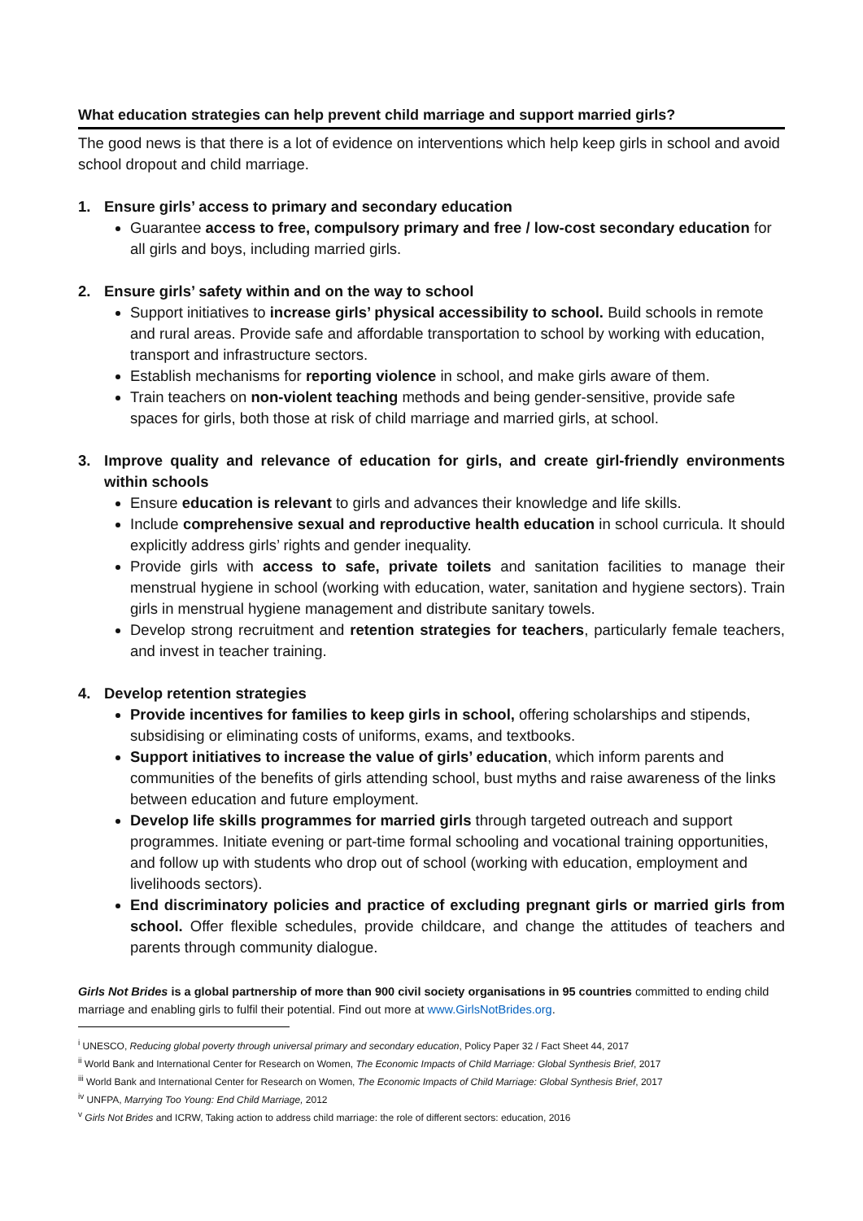What education strategies can help prevent child marriage and support married girls?
The good news is that there is a lot of evidence on interventions which help keep girls in school and avoid school dropout and child marriage.
1. Ensure girls’ access to primary and secondary education
Guarantee access to free, compulsory primary and free / low-cost secondary education for all girls and boys, including married girls.
2. Ensure girls’ safety within and on the way to school
Support initiatives to increase girls’ physical accessibility to school. Build schools in remote and rural areas. Provide safe and affordable transportation to school by working with education, transport and infrastructure sectors.
Establish mechanisms for reporting violence in school, and make girls aware of them.
Train teachers on non-violent teaching methods and being gender-sensitive, provide safe spaces for girls, both those at risk of child marriage and married girls, at school.
3. Improve quality and relevance of education for girls, and create girl-friendly environments within schools
Ensure education is relevant to girls and advances their knowledge and life skills.
Include comprehensive sexual and reproductive health education in school curricula. It should explicitly address girls’ rights and gender inequality.
Provide girls with access to safe, private toilets and sanitation facilities to manage their menstrual hygiene in school (working with education, water, sanitation and hygiene sectors). Train girls in menstrual hygiene management and distribute sanitary towels.
Develop strong recruitment and retention strategies for teachers, particularly female teachers, and invest in teacher training.
4. Develop retention strategies
Provide incentives for families to keep girls in school, offering scholarships and stipends, subsidising or eliminating costs of uniforms, exams, and textbooks.
Support initiatives to increase the value of girls’ education, which inform parents and communities of the benefits of girls attending school, bust myths and raise awareness of the links between education and future employment.
Develop life skills programmes for married girls through targeted outreach and support programmes. Initiate evening or part-time formal schooling and vocational training opportunities, and follow up with students who drop out of school (working with education, employment and livelihoods sectors).
End discriminatory policies and practice of excluding pregnant girls or married girls from school. Offer flexible schedules, provide childcare, and change the attitudes of teachers and parents through community dialogue.
Girls Not Brides is a global partnership of more than 900 civil society organisations in 95 countries committed to ending child marriage and enabling girls to fulfil their potential. Find out more at www.GirlsNotBrides.org.
<sup>i</sup> UNESCO, Reducing global poverty through universal primary and secondary education, Policy Paper 32 / Fact Sheet 44, 2017
<sup>ii</sup> World Bank and International Center for Research on Women, The Economic Impacts of Child Marriage: Global Synthesis Brief, 2017
<sup>iii</sup> World Bank and International Center for Research on Women, The Economic Impacts of Child Marriage: Global Synthesis Brief, 2017
<sup>iv</sup> UNFPA, Marrying Too Young: End Child Marriage, 2012
<sup>v</sup> Girls Not Brides and ICRW, Taking action to address child marriage: the role of different sectors: education, 2016